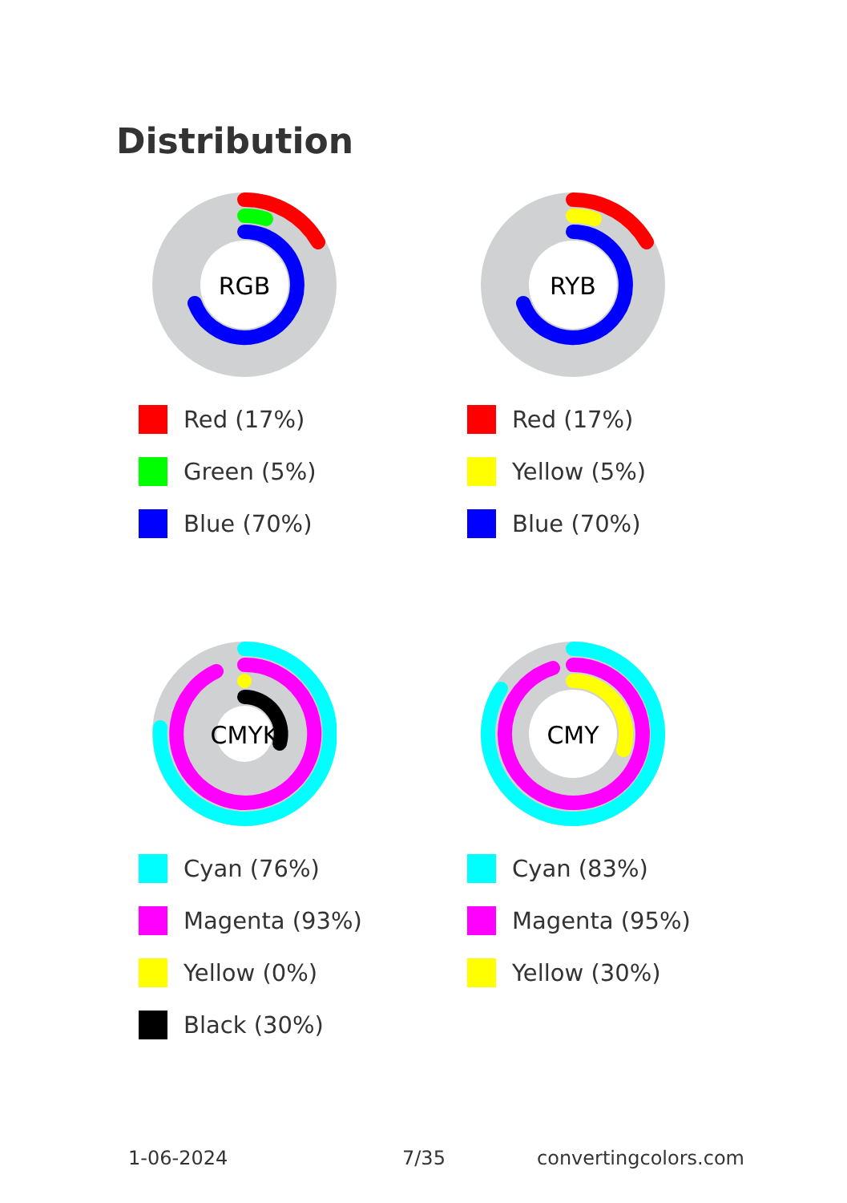Distribution
RGB
Red (17%)
Green (5%)
Blue (70%)
RYB
Red (17%)
Yellow (5%)
Blue (70%)
CMYK
Cyan (76%)
Magenta (93%)
Yellow (0%)
Black (30%)
CMY
Cyan (83%)
Magenta (95%)
Yellow (30%)
1-06-2024 7/35 convertingcolors.com